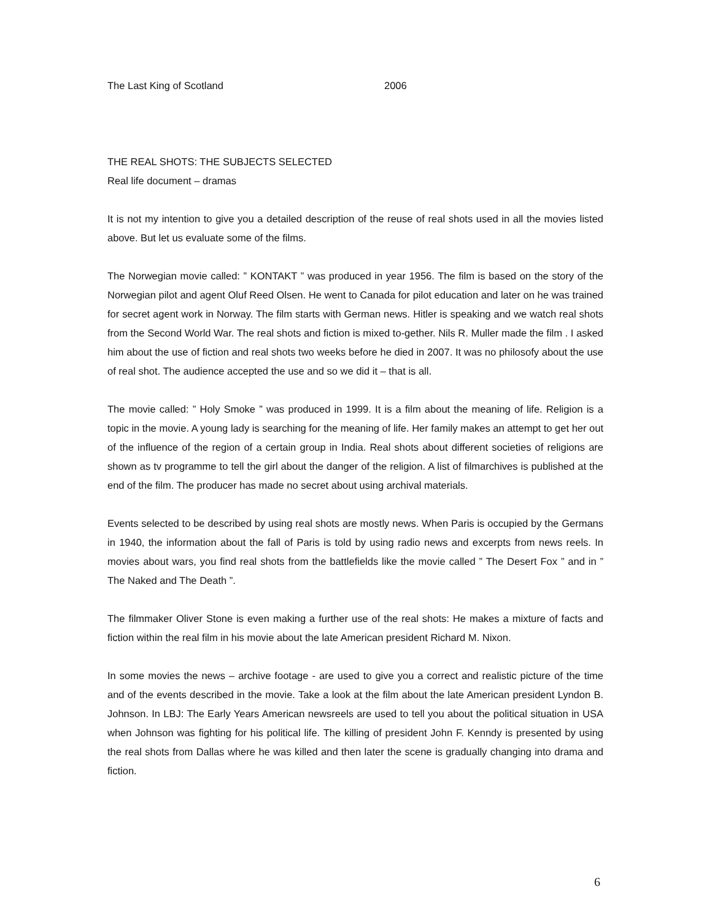The Last King of Scotland 2006
THE REAL SHOTS: THE SUBJECTS SELECTED
Real life document – dramas
It is not my intention to give you a detailed description of the reuse of real shots used in all the movies listed above. But let us evaluate some of the films.
The Norwegian movie called: ” KONTAKT ” was produced in year 1956. The film is based on the story of the Norwegian pilot and agent Oluf Reed Olsen. He went to Canada for pilot education and later on he was trained for secret agent work in Norway. The film starts with German news. Hitler is speaking and we watch real shots from the Second World War. The real shots and fiction is mixed to-gether. Nils R. Muller made the film . I asked him about the use of fiction and real shots two weeks before he died in 2007. It was no philosofy about the use of real shot. The audience accepted the use and so we did it – that is all.
The movie called: ” Holy Smoke ” was produced in 1999. It is a film about the meaning of life. Religion is a topic in the movie. A young lady is searching for the meaning of life. Her family makes an attempt to get her out of the influence of the region of a certain group in India. Real shots about different societies of religions are shown as tv programme to tell the girl about the danger of the religion. A list of filmarchives is published at the end of the film. The producer has made no secret about using archival materials.
Events selected to be described by using real shots are mostly news. When Paris is occupied by the Germans in 1940, the information about the fall of Paris is told by using radio news and excerpts from news reels. In movies about wars, you find real shots from the battlefields like the movie called ” The Desert Fox ” and in ” The Naked and The Death ”.
The filmmaker Oliver Stone is even making a further use of the real shots: He makes a mixture of facts and fiction within the real film in his movie about the late American president Richard M. Nixon.
In some movies the news – archive footage - are used to give you a correct and realistic picture of the time and of the events described in the movie. Take a look at the film about the late American president Lyndon B. Johnson. In LBJ: The Early Years American newsreels are used to tell you about the political situation in USA when Johnson was fighting for his political life. The killing of president John F. Kenndy is presented by using the real shots from Dallas where he was killed and then later the scene is gradually changing into drama and fiction.
6